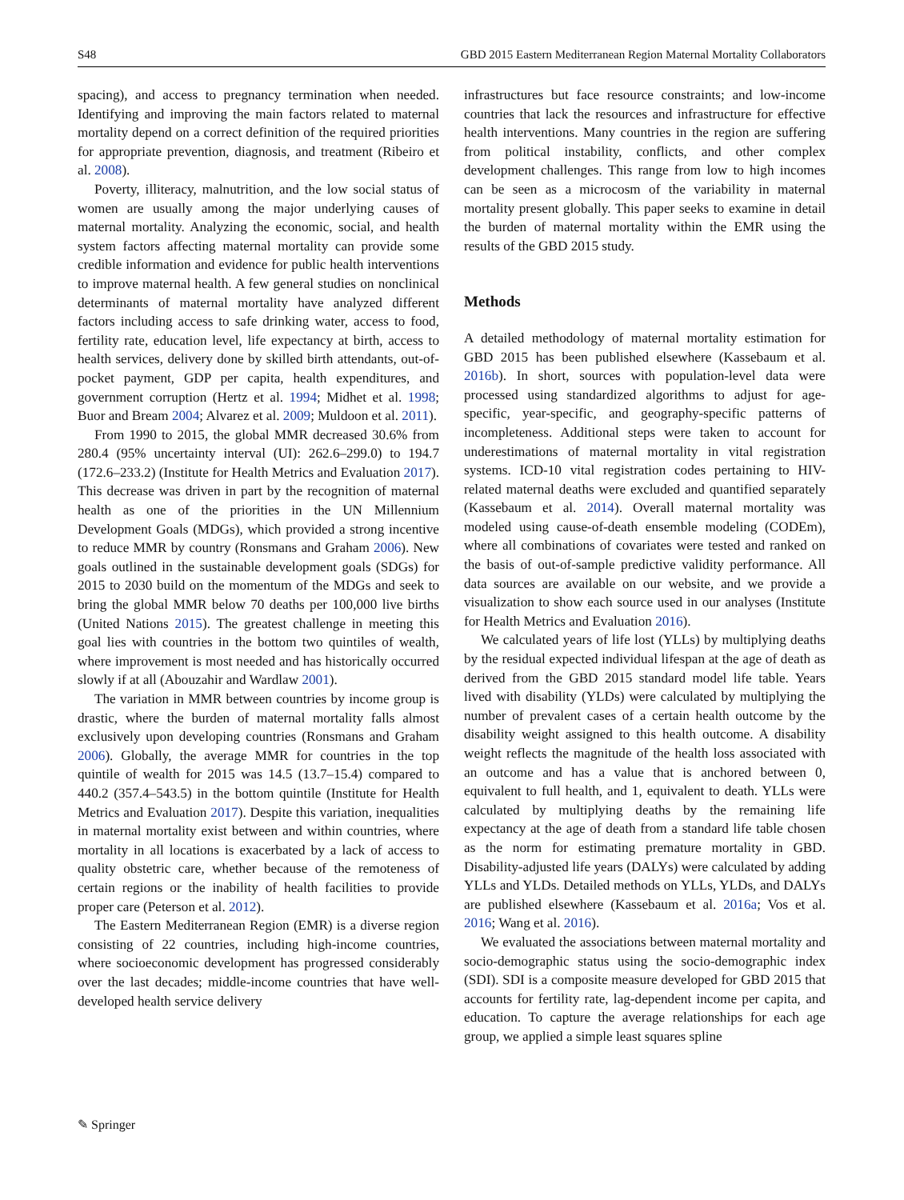S48 GBD 2015 Eastern Mediterranean Region Maternal Mortality Collaborators
spacing), and access to pregnancy termination when needed. Identifying and improving the main factors related to maternal mortality depend on a correct definition of the required priorities for appropriate prevention, diagnosis, and treatment (Ribeiro et al. 2008).
Poverty, illiteracy, malnutrition, and the low social status of women are usually among the major underlying causes of maternal mortality. Analyzing the economic, social, and health system factors affecting maternal mortality can provide some credible information and evidence for public health interventions to improve maternal health. A few general studies on nonclinical determinants of maternal mortality have analyzed different factors including access to safe drinking water, access to food, fertility rate, education level, life expectancy at birth, access to health services, delivery done by skilled birth attendants, out-of-pocket payment, GDP per capita, health expenditures, and government corruption (Hertz et al. 1994; Midhet et al. 1998; Buor and Bream 2004; Alvarez et al. 2009; Muldoon et al. 2011).
From 1990 to 2015, the global MMR decreased 30.6% from 280.4 (95% uncertainty interval (UI): 262.6–299.0) to 194.7 (172.6–233.2) (Institute for Health Metrics and Evaluation 2017). This decrease was driven in part by the recognition of maternal health as one of the priorities in the UN Millennium Development Goals (MDGs), which provided a strong incentive to reduce MMR by country (Ronsmans and Graham 2006). New goals outlined in the sustainable development goals (SDGs) for 2015 to 2030 build on the momentum of the MDGs and seek to bring the global MMR below 70 deaths per 100,000 live births (United Nations 2015). The greatest challenge in meeting this goal lies with countries in the bottom two quintiles of wealth, where improvement is most needed and has historically occurred slowly if at all (Abouzahir and Wardlaw 2001).
The variation in MMR between countries by income group is drastic, where the burden of maternal mortality falls almost exclusively upon developing countries (Ronsmans and Graham 2006). Globally, the average MMR for countries in the top quintile of wealth for 2015 was 14.5 (13.7–15.4) compared to 440.2 (357.4–543.5) in the bottom quintile (Institute for Health Metrics and Evaluation 2017). Despite this variation, inequalities in maternal mortality exist between and within countries, where mortality in all locations is exacerbated by a lack of access to quality obstetric care, whether because of the remoteness of certain regions or the inability of health facilities to provide proper care (Peterson et al. 2012).
The Eastern Mediterranean Region (EMR) is a diverse region consisting of 22 countries, including high-income countries, where socioeconomic development has progressed considerably over the last decades; middle-income countries that have well-developed health service delivery
infrastructures but face resource constraints; and low-income countries that lack the resources and infrastructure for effective health interventions. Many countries in the region are suffering from political instability, conflicts, and other complex development challenges. This range from low to high incomes can be seen as a microcosm of the variability in maternal mortality present globally. This paper seeks to examine in detail the burden of maternal mortality within the EMR using the results of the GBD 2015 study.
Methods
A detailed methodology of maternal mortality estimation for GBD 2015 has been published elsewhere (Kassebaum et al. 2016b). In short, sources with population-level data were processed using standardized algorithms to adjust for age-specific, year-specific, and geography-specific patterns of incompleteness. Additional steps were taken to account for underestimations of maternal mortality in vital registration systems. ICD-10 vital registration codes pertaining to HIV-related maternal deaths were excluded and quantified separately (Kassebaum et al. 2014). Overall maternal mortality was modeled using cause-of-death ensemble modeling (CODEm), where all combinations of covariates were tested and ranked on the basis of out-of-sample predictive validity performance. All data sources are available on our website, and we provide a visualization to show each source used in our analyses (Institute for Health Metrics and Evaluation 2016).
We calculated years of life lost (YLLs) by multiplying deaths by the residual expected individual lifespan at the age of death as derived from the GBD 2015 standard model life table. Years lived with disability (YLDs) were calculated by multiplying the number of prevalent cases of a certain health outcome by the disability weight assigned to this health outcome. A disability weight reflects the magnitude of the health loss associated with an outcome and has a value that is anchored between 0, equivalent to full health, and 1, equivalent to death. YLLs were calculated by multiplying deaths by the remaining life expectancy at the age of death from a standard life table chosen as the norm for estimating premature mortality in GBD. Disability-adjusted life years (DALYs) were calculated by adding YLLs and YLDs. Detailed methods on YLLs, YLDs, and DALYs are published elsewhere (Kassebaum et al. 2016a; Vos et al. 2016; Wang et al. 2016).
We evaluated the associations between maternal mortality and socio-demographic status using the socio-demographic index (SDI). SDI is a composite measure developed for GBD 2015 that accounts for fertility rate, lag-dependent income per capita, and education. To capture the average relationships for each age group, we applied a simple least squares spline
✎ Springer